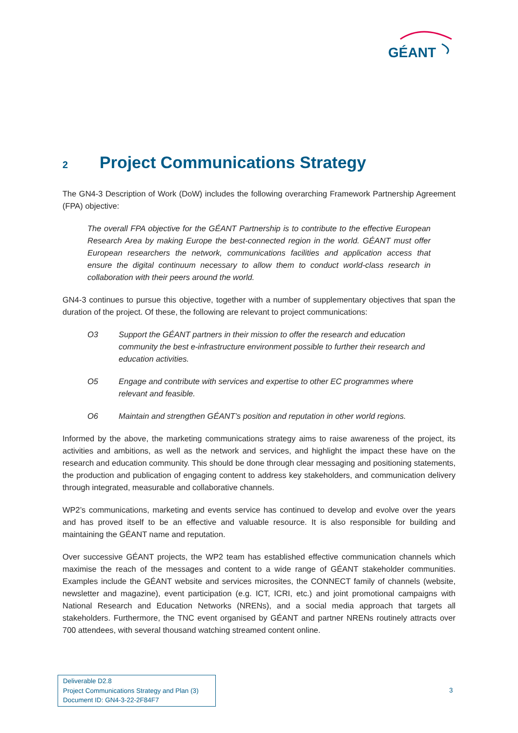GÉANT
2 Project Communications Strategy
The GN4-3 Description of Work (DoW) includes the following overarching Framework Partnership Agreement (FPA) objective:
The overall FPA objective for the GÉANT Partnership is to contribute to the effective European Research Area by making Europe the best-connected region in the world. GÉANT must offer European researchers the network, communications facilities and application access that ensure the digital continuum necessary to allow them to conduct world-class research in collaboration with their peers around the world.
GN4-3 continues to pursue this objective, together with a number of supplementary objectives that span the duration of the project. Of these, the following are relevant to project communications:
O3 Support the GÉANT partners in their mission to offer the research and education community the best e-infrastructure environment possible to further their research and education activities.
O5 Engage and contribute with services and expertise to other EC programmes where relevant and feasible.
O6 Maintain and strengthen GÉANT’s position and reputation in other world regions.
Informed by the above, the marketing communications strategy aims to raise awareness of the project, its activities and ambitions, as well as the network and services, and highlight the impact these have on the research and education community. This should be done through clear messaging and positioning statements, the production and publication of engaging content to address key stakeholders, and communication delivery through integrated, measurable and collaborative channels.
WP2’s communications, marketing and events service has continued to develop and evolve over the years and has proved itself to be an effective and valuable resource. It is also responsible for building and maintaining the GÉANT name and reputation.
Over successive GÉANT projects, the WP2 team has established effective communication channels which maximise the reach of the messages and content to a wide range of GÉANT stakeholder communities. Examples include the GÉANT website and services microsites, the CONNECT family of channels (website, newsletter and magazine), event participation (e.g. ICT, ICRI, etc.) and joint promotional campaigns with National Research and Education Networks (NRENs), and a social media approach that targets all stakeholders. Furthermore, the TNC event organised by GÉANT and partner NRENs routinely attracts over 700 attendees, with several thousand watching streamed content online.
Deliverable D2.8
Project Communications Strategy and Plan (3)
Document ID: GN4-3-22-2F84F7
3